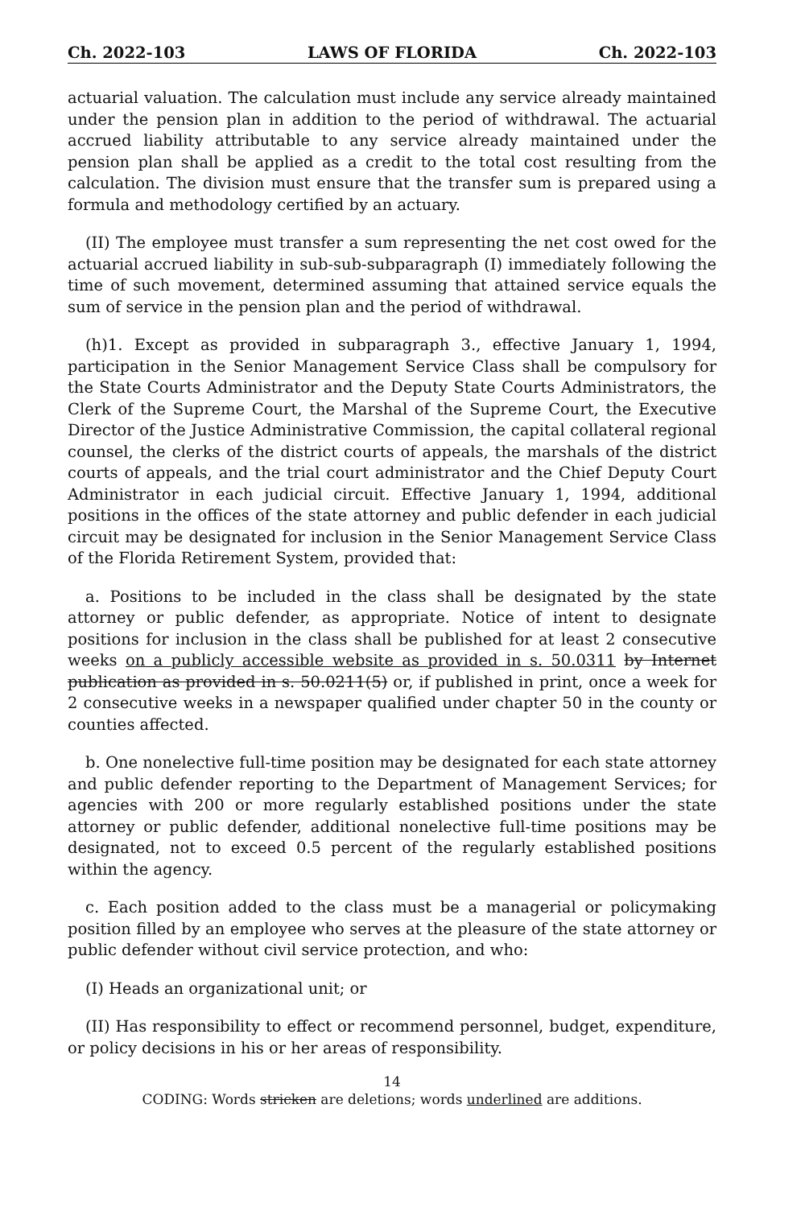Ch. 2022-103 LAWS OF FLORIDA Ch. 2022-103
actuarial valuation. The calculation must include any service already maintained under the pension plan in addition to the period of withdrawal. The actuarial accrued liability attributable to any service already maintained under the pension plan shall be applied as a credit to the total cost resulting from the calculation. The division must ensure that the transfer sum is prepared using a formula and methodology certified by an actuary.
(II) The employee must transfer a sum representing the net cost owed for the actuarial accrued liability in sub-sub-subparagraph (I) immediately following the time of such movement, determined assuming that attained service equals the sum of service in the pension plan and the period of withdrawal.
(h)1. Except as provided in subparagraph 3., effective January 1, 1994, participation in the Senior Management Service Class shall be compulsory for the State Courts Administrator and the Deputy State Courts Administrators, the Clerk of the Supreme Court, the Marshal of the Supreme Court, the Executive Director of the Justice Administrative Commission, the capital collateral regional counsel, the clerks of the district courts of appeals, the marshals of the district courts of appeals, and the trial court administrator and the Chief Deputy Court Administrator in each judicial circuit. Effective January 1, 1994, additional positions in the offices of the state attorney and public defender in each judicial circuit may be designated for inclusion in the Senior Management Service Class of the Florida Retirement System, provided that:
a. Positions to be included in the class shall be designated by the state attorney or public defender, as appropriate. Notice of intent to designate positions for inclusion in the class shall be published for at least 2 consecutive weeks on a publicly accessible website as provided in s. 50.0311 by Internet publication as provided in s. 50.0211(5) or, if published in print, once a week for 2 consecutive weeks in a newspaper qualified under chapter 50 in the county or counties affected.
b. One nonelective full-time position may be designated for each state attorney and public defender reporting to the Department of Management Services; for agencies with 200 or more regularly established positions under the state attorney or public defender, additional nonelective full-time positions may be designated, not to exceed 0.5 percent of the regularly established positions within the agency.
c. Each position added to the class must be a managerial or policymaking position filled by an employee who serves at the pleasure of the state attorney or public defender without civil service protection, and who:
(I) Heads an organizational unit; or
(II) Has responsibility to effect or recommend personnel, budget, expenditure, or policy decisions in his or her areas of responsibility.
14
CODING: Words stricken are deletions; words underlined are additions.